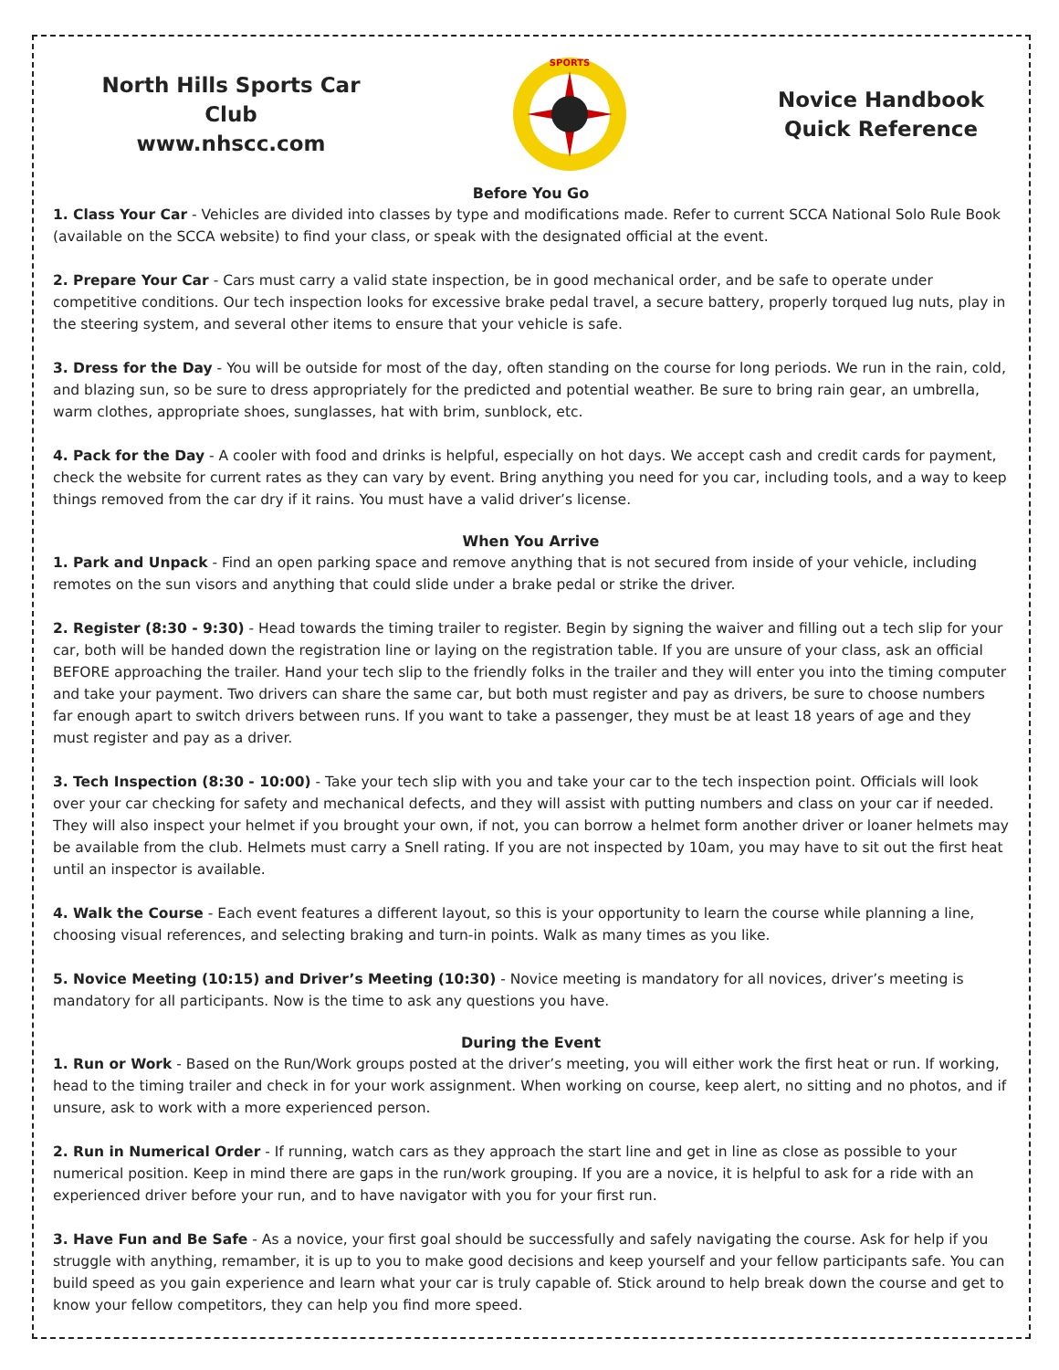North Hills Sports Car Club
www.nhscc.com
SPORTS
Novice Handbook
Quick Reference
Before You Go
1. Class Your Car - Vehicles are divided into classes by type and modifications made. Refer to current SCCA National Solo Rule Book (available on the SCCA website) to find your class, or speak with the designated official at the event.
2. Prepare Your Car - Cars must carry a valid state inspection, be in good mechanical order, and be safe to operate under competitive conditions. Our tech inspection looks for excessive brake pedal travel, a secure battery, properly torqued lug nuts, play in the steering system, and several other items to ensure that your vehicle is safe.
3. Dress for the Day - You will be outside for most of the day, often standing on the course for long periods. We run in the rain, cold, and blazing sun, so be sure to dress appropriately for the predicted and potential weather. Be sure to bring rain gear, an umbrella, warm clothes, appropriate shoes, sunglasses, hat with brim, sunblock, etc.
4. Pack for the Day - A cooler with food and drinks is helpful, especially on hot days. We accept cash and credit cards for payment, check the website for current rates as they can vary by event. Bring anything you need for you car, including tools, and a way to keep things removed from the car dry if it rains. You must have a valid driver’s license.
When You Arrive
1. Park and Unpack - Find an open parking space and remove anything that is not secured from inside of your vehicle, including remotes on the sun visors and anything that could slide under a brake pedal or strike the driver.
2. Register (8:30 - 9:30) - Head towards the timing trailer to register. Begin by signing the waiver and filling out a tech slip for your car, both will be handed down the registration line or laying on the registration table. If you are unsure of your class, ask an official BEFORE approaching the trailer. Hand your tech slip to the friendly folks in the trailer and they will enter you into the timing computer and take your payment. Two drivers can share the same car, but both must register and pay as drivers, be sure to choose numbers far enough apart to switch drivers between runs. If you want to take a passenger, they must be at least 18 years of age and they must register and pay as a driver.
3. Tech Inspection (8:30 - 10:00) - Take your tech slip with you and take your car to the tech inspection point. Officials will look over your car checking for safety and mechanical defects, and they will assist with putting numbers and class on your car if needed. They will also inspect your helmet if you brought your own, if not, you can borrow a helmet form another driver or loaner helmets may be available from the club. Helmets must carry a Snell rating. If you are not inspected by 10am, you may have to sit out the first heat until an inspector is available.
4. Walk the Course - Each event features a different layout, so this is your opportunity to learn the course while planning a line, choosing visual references, and selecting braking and turn-in points. Walk as many times as you like.
5. Novice Meeting (10:15) and Driver’s Meeting (10:30) - Novice meeting is mandatory for all novices, driver’s meeting is mandatory for all participants. Now is the time to ask any questions you have.
During the Event
1. Run or Work - Based on the Run/Work groups posted at the driver’s meeting, you will either work the first heat or run. If working, head to the timing trailer and check in for your work assignment. When working on course, keep alert, no sitting and no photos, and if unsure, ask to work with a more experienced person.
2. Run in Numerical Order - If running, watch cars as they approach the start line and get in line as close as possible to your numerical position. Keep in mind there are gaps in the run/work grouping. If you are a novice, it is helpful to ask for a ride with an experienced driver before your run, and to have navigator with you for your first run.
3. Have Fun and Be Safe - As a novice, your first goal should be successfully and safely navigating the course. Ask for help if you struggle with anything, remamber, it is up to you to make good decisions and keep yourself and your fellow participants safe. You can build speed as you gain experience and learn what your car is truly capable of. Stick around to help break down the course and get to know your fellow competitors, they can help you find more speed.